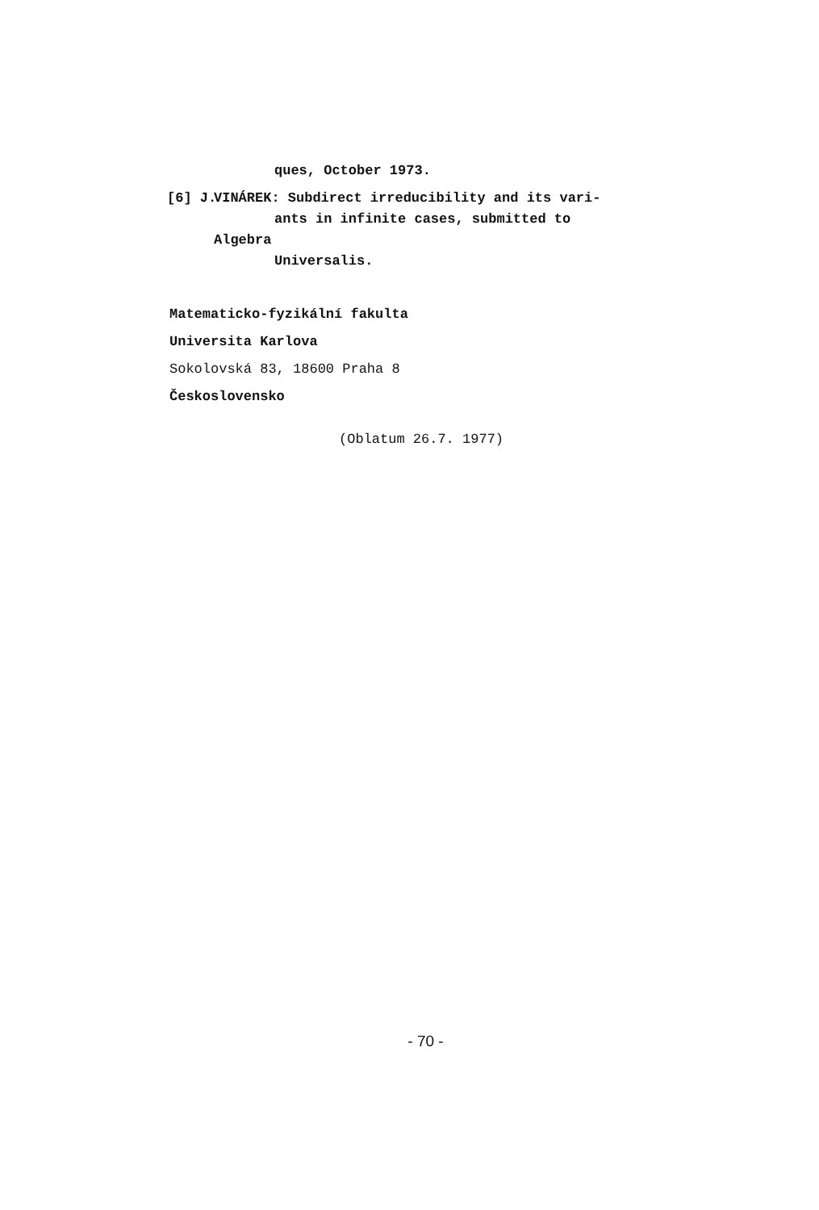ques, October 1973.
[6] J. VINÁREK: Subdirect irreducibility and its vari-
ants in infinite cases, submitted to Algebra
Universalis.
Matematicko-fyzikální fakulta
Universita Karlova
Sokolovská 83, 18600 Praha 8
Československo
(Oblatum 26.7. 1977)
- 70 -